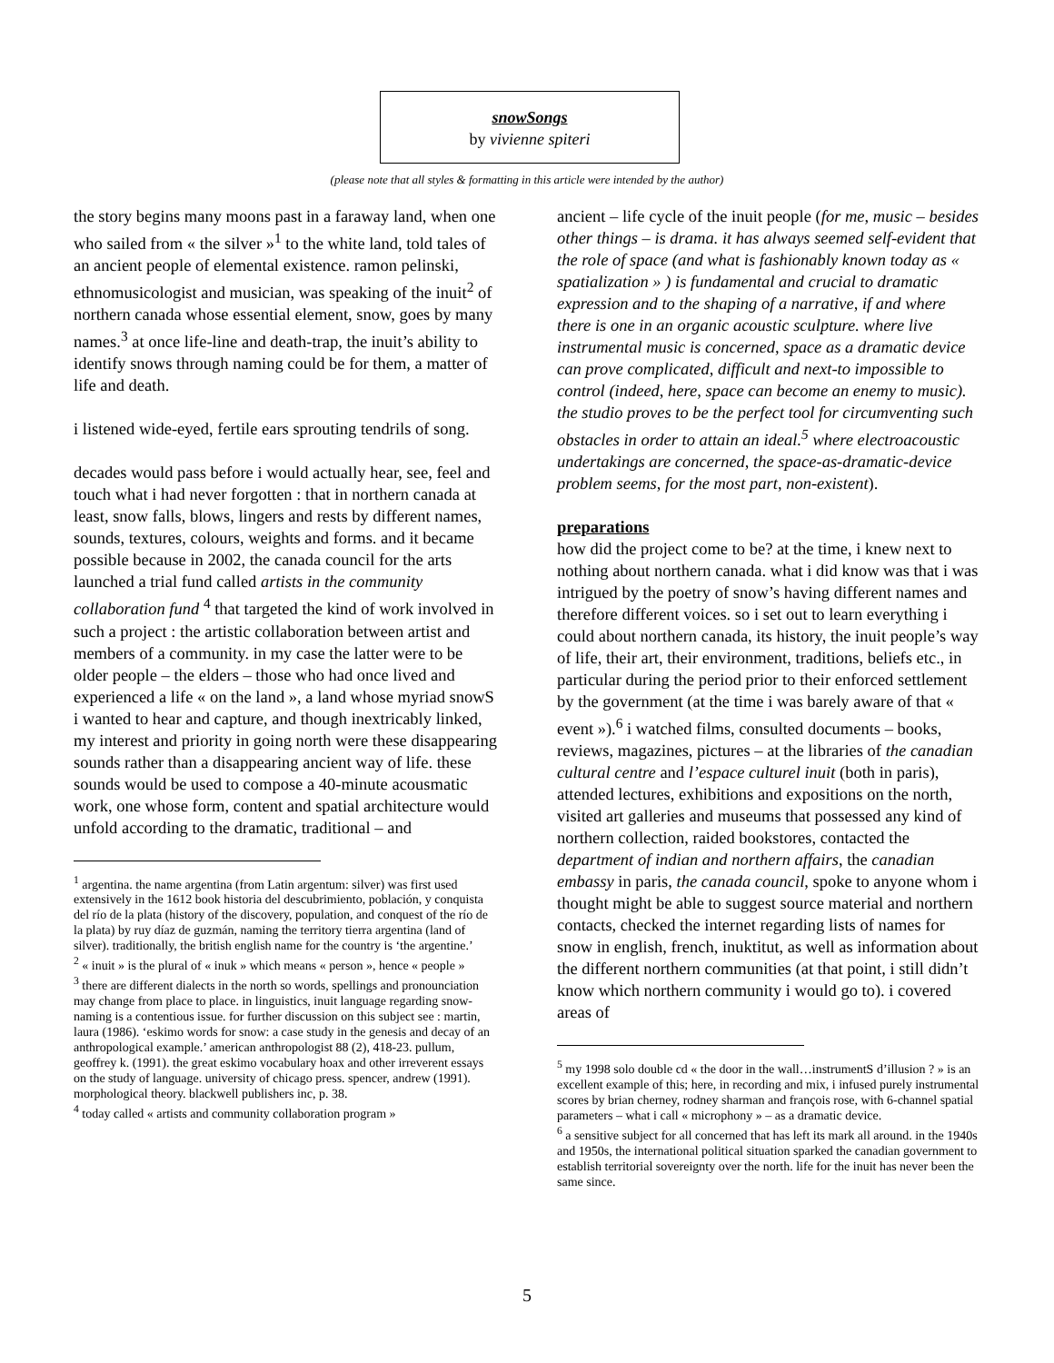snowSongs
by vivienne spiteri
(please note that all styles & formatting in this article were intended by the author)
the story begins many moons past in a faraway land, when one who sailed from « the silver »<sup>1</sup> to the white land, told tales of an ancient people of elemental existence. ramon pelinski, ethnomusicologist and musician, was speaking of the inuit<sup>2</sup> of northern canada whose essential element, snow, goes by many names.<sup>3</sup> at once life-line and death-trap, the inuit’s ability to identify snows through naming could be for them, a matter of life and death.
i listened wide-eyed, fertile ears sprouting tendrils of song.
decades would pass before i would actually hear, see, feel and touch what i had never forgotten : that in northern canada at least, snow falls, blows, lingers and rests by different names, sounds, textures, colours, weights and forms. and it became possible because in 2002, the canada council for the arts launched a trial fund called artists in the community collaboration fund <sup>4</sup> that targeted the kind of work involved in such a project : the artistic collaboration between artist and members of a community. in my case the latter were to be older people – the elders – those who had once lived and experienced a life « on the land », a land whose myriad snowS i wanted to hear and capture, and though inextricably linked, my interest and priority in going north were these disappearing sounds rather than a disappearing ancient way of life. these sounds would be used to compose a 40-minute acousmatic work, one whose form, content and spatial architecture would unfold according to the dramatic, traditional – and
<sup>1</sup> argentina. the name argentina (from Latin argentum: silver) was first used extensively in the 1612 book historia del descubrimiento, población, y conquista del río de la plata (history of the discovery, population, and conquest of the río de la plata) by ruy díaz de guzmán, naming the territory tierra argentina (land of silver). traditionally, the british english name for the country is ‘the argentine.’
<sup>2</sup> « inuit » is the plural of « inuk » which means « person », hence « people »
<sup>3</sup> there are different dialects in the north so words, spellings and pronounciation may change from place to place. in linguistics, inuit language regarding snow-naming is a contentious issue. for further discussion on this subject see : martin, laura (1986). ‘eskimo words for snow: a case study in the genesis and decay of an anthropological example.’ american anthropologist 88 (2), 418-23. pullum, geoffrey k. (1991). the great eskimo vocabulary hoax and other irreverent essays on the study of language. university of chicago press. spencer, andrew (1991). morphological theory. blackwell publishers inc, p. 38.
<sup>4</sup> today called « artists and community collaboration program »
ancient – life cycle of the inuit people (for me, music – besides other things – is drama. it has always seemed self-evident that the role of space (and what is fashionably known today as « spatialization » ) is fundamental and crucial to dramatic expression and to the shaping of a narrative, if and where there is one in an organic acoustic sculpture. where live instrumental music is concerned, space as a dramatic device can prove complicated, difficult and next-to impossible to control (indeed, here, space can become an enemy to music). the studio proves to be the perfect tool for circumventing such obstacles in order to attain an ideal.<sup>5</sup> where electroacoustic undertakings are concerned, the space-as-dramatic-device problem seems, for the most part, non-existent).
preparations
how did the project come to be? at the time, i knew next to nothing about northern canada. what i did know was that i was intrigued by the poetry of snow’s having different names and therefore different voices. so i set out to learn everything i could about northern canada, its history, the inuit people’s way of life, their art, their environment, traditions, beliefs etc., in particular during the period prior to their enforced settlement by the government (at the time i was barely aware of that « event »).<sup>6</sup> i watched films, consulted documents – books, reviews, magazines, pictures – at the libraries of the canadian cultural centre and l’espace culturel inuit (both in paris), attended lectures, exhibitions and expositions on the north, visited art galleries and museums that possessed any kind of northern collection, raided bookstores, contacted the department of indian and northern affairs, the canadian embassy in paris, the canada council, spoke to anyone whom i thought might be able to suggest source material and northern contacts, checked the internet regarding lists of names for snow in english, french, inuktitut, as well as information about the different northern communities (at that point, i still didn’t know which northern community i would go to). i covered areas of
<sup>5</sup> my 1998 solo double cd « the door in the wall…instrumentS d’illusion ? » is an excellent example of this; here, in recording and mix, i infused purely instrumental scores by brian cherney, rodney sharman and françois rose, with 6-channel spatial parameters – what i call « microphony » – as a dramatic device.
<sup>6</sup> a sensitive subject for all concerned that has left its mark all around. in the 1940s and 1950s, the international political situation sparked the canadian government to establish territorial sovereignty over the north. life for the inuit has never been the same since.
5